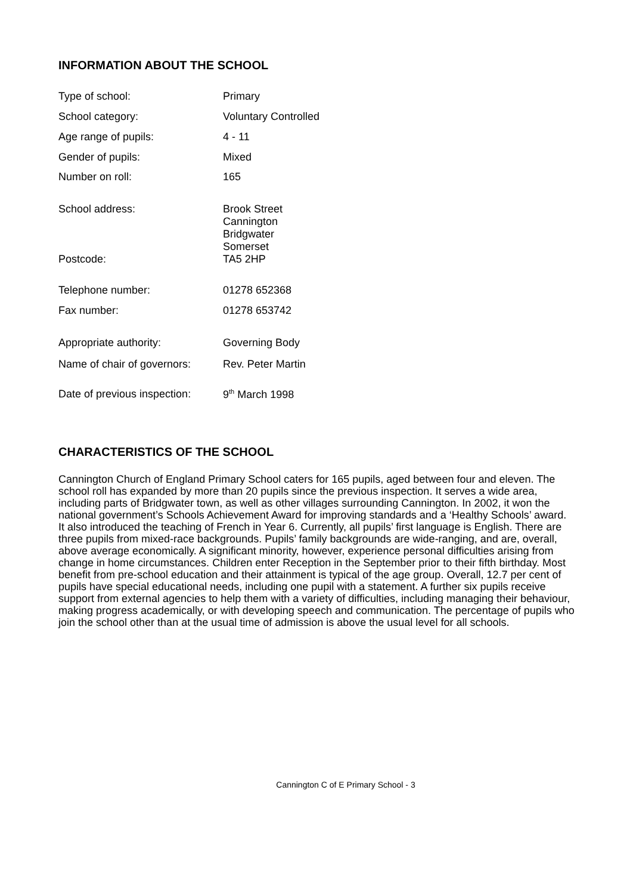INFORMATION ABOUT THE SCHOOL
| Type of school: | Primary |
| School category: | Voluntary Controlled |
| Age range of pupils: | 4 - 11 |
| Gender of pupils: | Mixed |
| Number on roll: | 165 |
| School address: | Brook Street Cannington Bridgwater Somerset |
| Postcode: | TA5 2HP |
| Telephone number: | 01278 652368 |
| Fax number: | 01278 653742 |
| Appropriate authority: | Governing Body |
| Name of chair of governors: | Rev. Peter Martin |
| Date of previous inspection: | 9<sup>th</sup> March 1998 |
CHARACTERISTICS OF THE SCHOOL
Cannington Church of England Primary School caters for 165 pupils, aged between four and eleven. The school roll has expanded by more than 20 pupils since the previous inspection. It serves a wide area, including parts of Bridgwater town, as well as other villages surrounding Cannington. In 2002, it won the national government’s Schools Achievement Award for improving standards and a ‘Healthy Schools’ award. It also introduced the teaching of French in Year 6. Currently, all pupils’ first language is English. There are three pupils from mixed-race backgrounds. Pupils’ family backgrounds are wide-ranging, and are, overall, above average economically. A significant minority, however, experience personal difficulties arising from change in home circumstances. Children enter Reception in the September prior to their fifth birthday. Most benefit from pre-school education and their attainment is typical of the age group. Overall, 12.7 per cent of pupils have special educational needs, including one pupil with a statement. A further six pupils receive support from external agencies to help them with a variety of difficulties, including managing their behaviour, making progress academically, or with developing speech and communication. The percentage of pupils who join the school other than at the usual time of admission is above the usual level for all schools.
Cannington C of E Primary School - 3